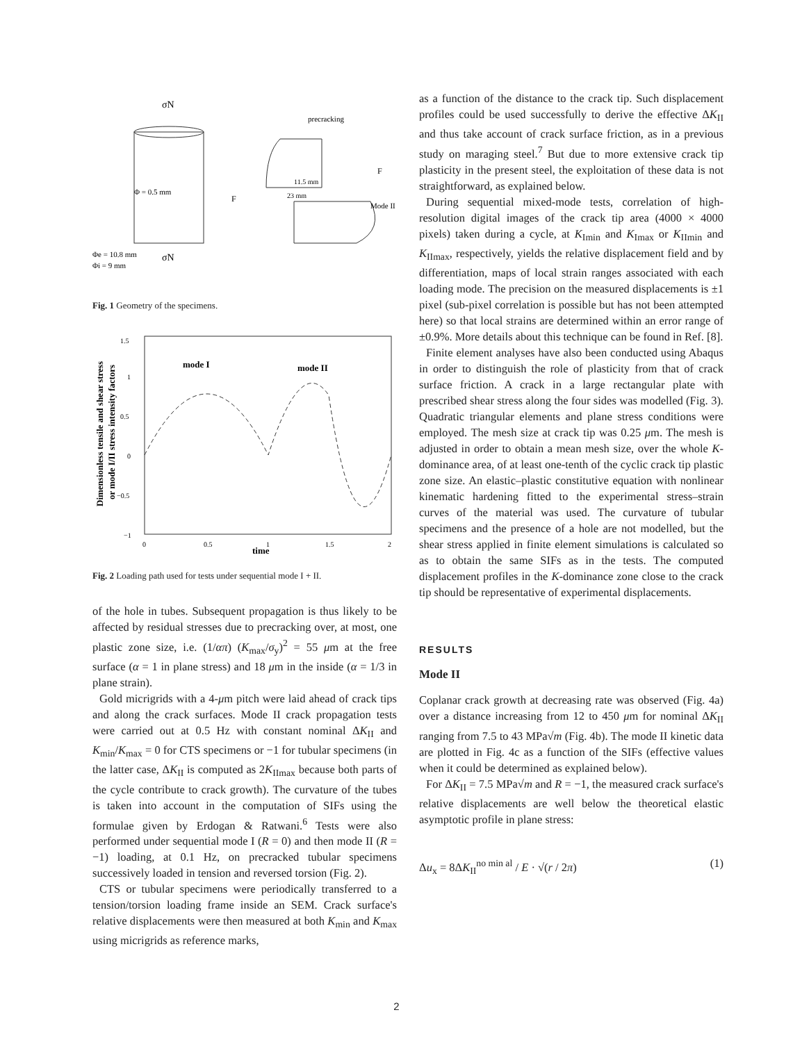σN
Φ = 0.5 mm
Φe = 10.8 mm
Φi = 9 mm
σN
precracking
Mode II
F
F
11.5 mm
23 mm
Fig. 1 Geometry of the specimens.
1.5
1
0.5
0
−0.5
−1
0
0.5
1
1.5
2
time
mode I
mode II
Dimensionless tensile and shear stress
or mode I/II stress intensity factors
Fig. 2 Loading path used for tests under sequential mode I + II.
of the hole in tubes. Subsequent propagation is thus likely to be affected by residual stresses due to precracking over, at most, one plastic zone size, i.e. (1/απ) (K<sub>max</sub>/σ<sub>y</sub>)<sup>2</sup> = 55 μm at the free surface (α = 1 in plane stress) and 18 μm in the inside (α = 1/3 in plane strain).
Gold micrigrids with a 4-μm pitch were laid ahead of crack tips and along the crack surfaces. Mode II crack propagation tests were carried out at 0.5 Hz with constant nominal ΔK<sub>II</sub> and K<sub>min</sub>/K<sub>max</sub> = 0 for CTS specimens or −1 for tubular specimens (in the latter case, ΔK<sub>II</sub> is computed as 2K<sub>IImax</sub> because both parts of the cycle contribute to crack growth). The curvature of the tubes is taken into account in the computation of SIFs using the formulae given by Erdogan & Ratwani.<sup>6</sup> Tests were also performed under sequential mode I (R = 0) and then mode II (R = −1) loading, at 0.1 Hz, on precracked tubular specimens successively loaded in tension and reversed torsion (Fig. 2).
CTS or tubular specimens were periodically transferred to a tension/torsion loading frame inside an SEM. Crack surface's relative displacements were then measured at both K<sub>min</sub> and K<sub>max</sub> using micrigrids as reference marks,
as a function of the distance to the crack tip. Such displacement profiles could be used successfully to derive the effective ΔK<sub>II</sub> and thus take account of crack surface friction, as in a previous study on maraging steel.<sup>7</sup> But due to more extensive crack tip plasticity in the present steel, the exploitation of these data is not straightforward, as explained below.
During sequential mixed-mode tests, correlation of high-resolution digital images of the crack tip area (4000 × 4000 pixels) taken during a cycle, at K<sub>Imin</sub> and K<sub>Imax</sub> or K<sub>IImin</sub> and K<sub>IImax</sub>, respectively, yields the relative displacement field and by differentiation, maps of local strain ranges associated with each loading mode. The precision on the measured displacements is ±1 pixel (sub-pixel correlation is possible but has not been attempted here) so that local strains are determined within an error range of ±0.9%. More details about this technique can be found in Ref. [8].
Finite element analyses have also been conducted using Abaqus in order to distinguish the role of plasticity from that of crack surface friction. A crack in a large rectangular plate with prescribed shear stress along the four sides was modelled (Fig. 3). Quadratic triangular elements and plane stress conditions were employed. The mesh size at crack tip was 0.25 μm. The mesh is adjusted in order to obtain a mean mesh size, over the whole K-dominance area, of at least one-tenth of the cyclic crack tip plastic zone size. An elastic–plastic constitutive equation with nonlinear kinematic hardening fitted to the experimental stress–strain curves of the material was used. The curvature of tubular specimens and the presence of a hole are not modelled, but the shear stress applied in finite element simulations is calculated so as to obtain the same SIFs as in the tests. The computed displacement profiles in the K-dominance zone close to the crack tip should be representative of experimental displacements.
RESULTS
Mode II
Coplanar crack growth at decreasing rate was observed (Fig. 4a) over a distance increasing from 12 to 450 μm for nominal ΔK<sub>II</sub> ranging from 7.5 to 43 MPa√m (Fig. 4b). The mode II kinetic data are plotted in Fig. 4c as a function of the SIFs (effective values when it could be determined as explained below).
For ΔK<sub>II</sub> = 7.5 MPa√m and R = −1, the measured crack surface's relative displacements are well below the theoretical elastic asymptotic profile in plane stress:
Δu<sub>x</sub> = 8ΔK<sub>II</sub><sup>no min al</sup> / E · √(r / 2π) (1)
2